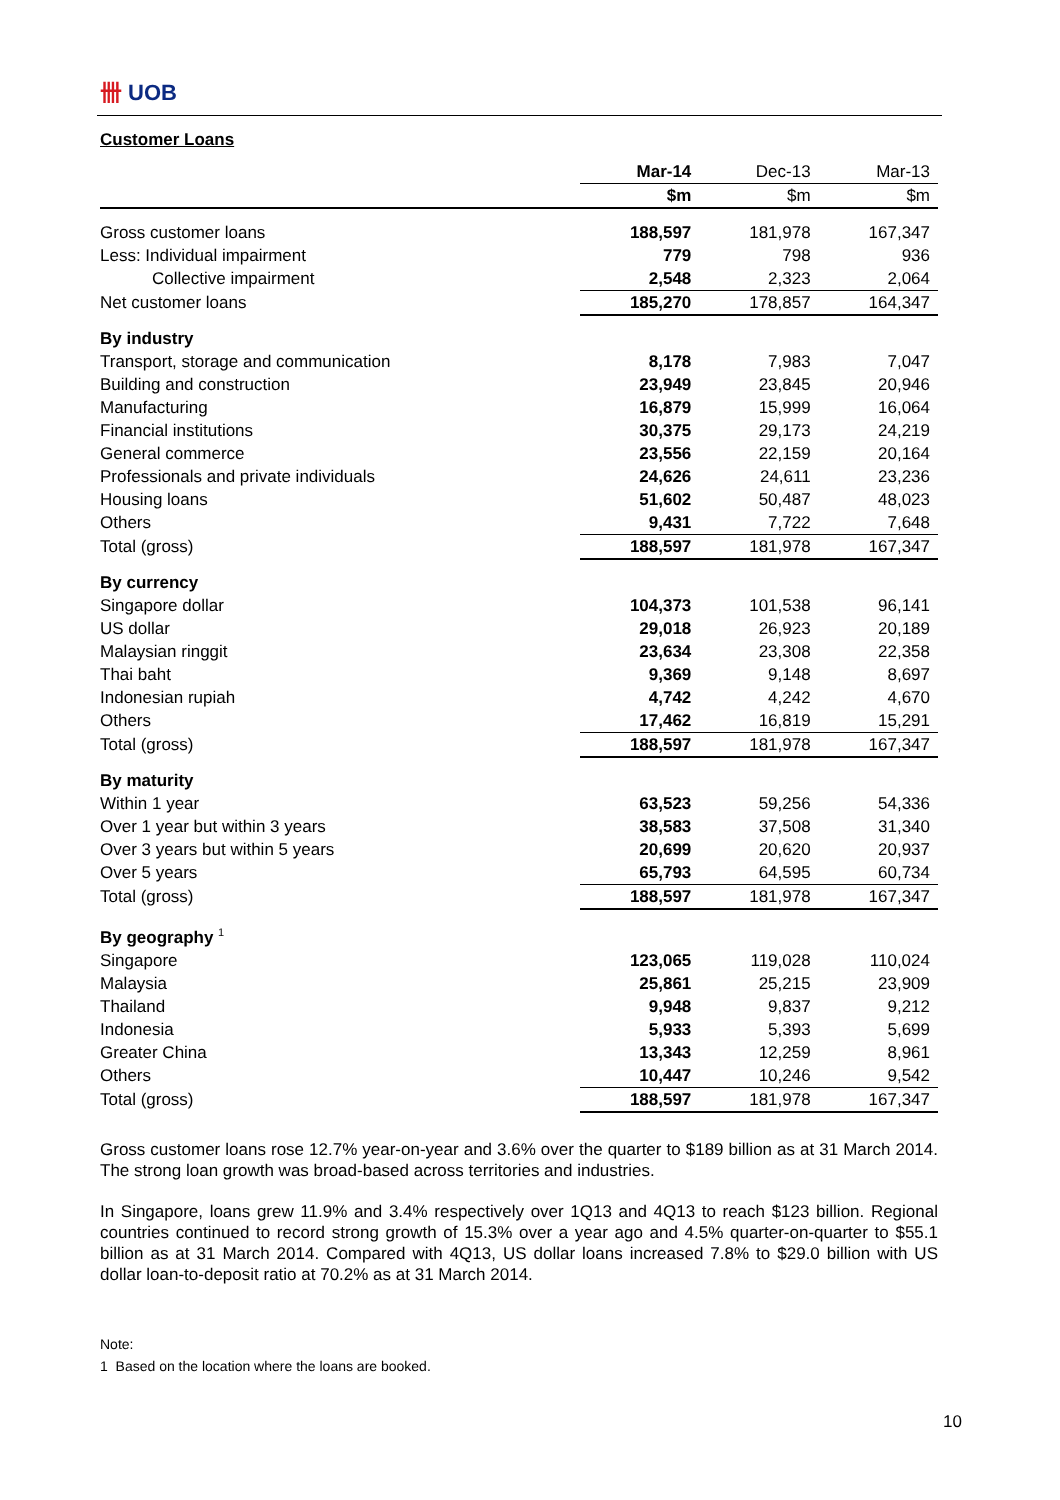卌 UOB
Customer Loans
| | Mar-14 | Dec-13 | Mar-13 |
| --- | --- | --- | --- |
| | $m | $m | $m |
| Gross customer loans | 188,597 | 181,978 | 167,347 |
| Less: Individual impairment | 779 | 798 | 936 |
| Collective impairment | 2,548 | 2,323 | 2,064 |
| Net customer loans | 185,270 | 178,857 | 164,347 |
| By industry | | | |
| Transport, storage and communication | 8,178 | 7,983 | 7,047 |
| Building and construction | 23,949 | 23,845 | 20,946 |
| Manufacturing | 16,879 | 15,999 | 16,064 |
| Financial institutions | 30,375 | 29,173 | 24,219 |
| General commerce | 23,556 | 22,159 | 20,164 |
| Professionals and private individuals | 24,626 | 24,611 | 23,236 |
| Housing loans | 51,602 | 50,487 | 48,023 |
| Others | 9,431 | 7,722 | 7,648 |
| Total (gross) | 188,597 | 181,978 | 167,347 |
| By currency | | | |
| Singapore dollar | 104,373 | 101,538 | 96,141 |
| US dollar | 29,018 | 26,923 | 20,189 |
| Malaysian ringgit | 23,634 | 23,308 | 22,358 |
| Thai baht | 9,369 | 9,148 | 8,697 |
| Indonesian rupiah | 4,742 | 4,242 | 4,670 |
| Others | 17,462 | 16,819 | 15,291 |
| Total (gross) | 188,597 | 181,978 | 167,347 |
| By maturity | | | |
| Within 1 year | 63,523 | 59,256 | 54,336 |
| Over 1 year but within 3 years | 38,583 | 37,508 | 31,340 |
| Over 3 years but within 5 years | 20,699 | 20,620 | 20,937 |
| Over 5 years | 65,793 | 64,595 | 60,734 |
| Total (gross) | 188,597 | 181,978 | 167,347 |
| By geography <sup>1</sup> | | | |
| Singapore | 123,065 | 119,028 | 110,024 |
| Malaysia | 25,861 | 25,215 | 23,909 |
| Thailand | 9,948 | 9,837 | 9,212 |
| Indonesia | 5,933 | 5,393 | 5,699 |
| Greater China | 13,343 | 12,259 | 8,961 |
| Others | 10,447 | 10,246 | 9,542 |
| Total (gross) | 188,597 | 181,978 | 167,347 |
Gross customer loans rose 12.7% year-on-year and 3.6% over the quarter to $189 billion as at 31 March 2014. The strong loan growth was broad-based across territories and industries.
In Singapore, loans grew 11.9% and 3.4% respectively over 1Q13 and 4Q13 to reach $123 billion. Regional countries continued to record strong growth of 15.3% over a year ago and 4.5% quarter-on-quarter to $55.1 billion as at 31 March 2014. Compared with 4Q13, US dollar loans increased 7.8% to $29.0 billion with US dollar loan-to-deposit ratio at 70.2% as at 31 March 2014.
Note:
1 Based on the location where the loans are booked.
10